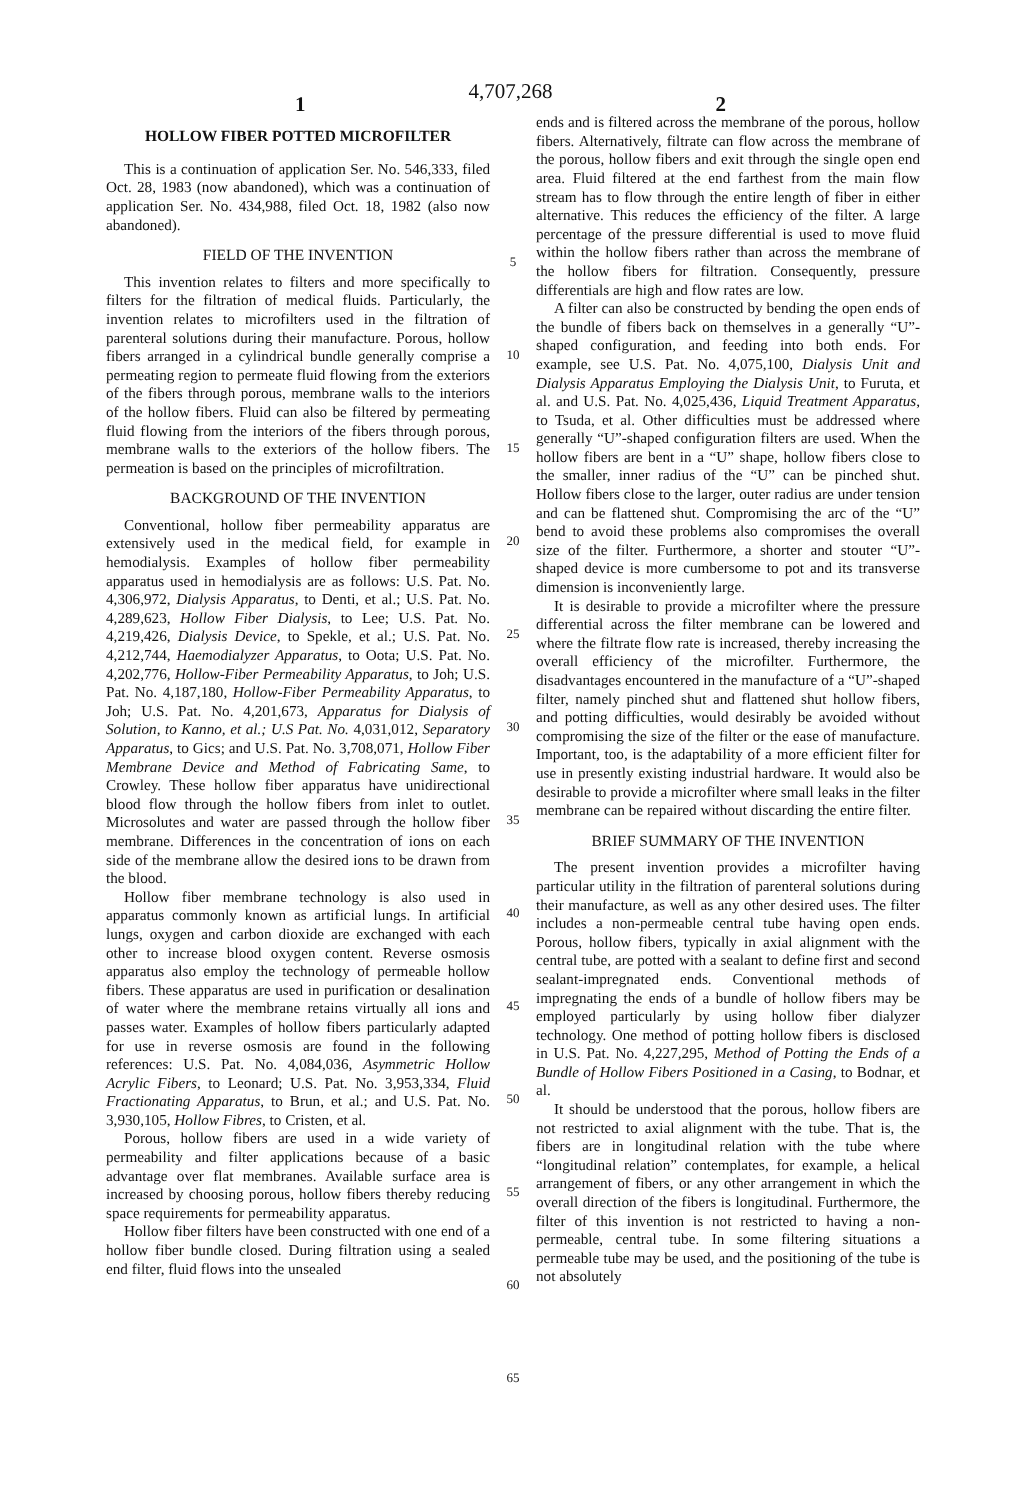4,707,268
1 2
HOLLOW FIBER POTTED MICROFILTER
This is a continuation of application Ser. No. 546,333, filed Oct. 28, 1983 (now abandoned), which was a continuation of application Ser. No. 434,988, filed Oct. 18, 1982 (also now abandoned).
FIELD OF THE INVENTION
This invention relates to filters and more specifically to filters for the filtration of medical fluids. Particularly, the invention relates to microfilters used in the filtration of parenteral solutions during their manufacture. Porous, hollow fibers arranged in a cylindrical bundle generally comprise a permeating region to permeate fluid flowing from the exteriors of the fibers through porous, membrane walls to the interiors of the hollow fibers. Fluid can also be filtered by permeating fluid flowing from the interiors of the fibers through porous, membrane walls to the exteriors of the hollow fibers. The permeation is based on the principles of microfiltration.
BACKGROUND OF THE INVENTION
Conventional, hollow fiber permeability apparatus are extensively used in the medical field, for example in hemodialysis. Examples of hollow fiber permeability apparatus used in hemodialysis are as follows: U.S. Pat. No. 4,306,972, Dialysis Apparatus, to Denti, et al.; U.S. Pat. No. 4,289,623, Hollow Fiber Dialysis, to Lee; U.S. Pat. No. 4,219,426, Dialysis Device, to Spekle, et al.; U.S. Pat. No. 4,212,744, Haemodialyzer Apparatus, to Oota; U.S. Pat. No. 4,202,776, Hollow-Fiber Permeability Apparatus, to Joh; U.S. Pat. No. 4,187,180, Hollow-Fiber Permeability Apparatus, to Joh; U.S. Pat. No. 4,201,673, Apparatus for Dialysis of Solution, to Kanno, et al.; U.S Pat. No. 4,031,012, Separatory Apparatus, to Gics; and U.S. Pat. No. 3,708,071, Hollow Fiber Membrane Device and Method of Fabricating Same, to Crowley. These hollow fiber apparatus have unidirectional blood flow through the hollow fibers from inlet to outlet. Microsolutes and water are passed through the hollow fiber membrane. Differences in the concentration of ions on each side of the membrane allow the desired ions to be drawn from the blood.
Hollow fiber membrane technology is also used in apparatus commonly known as artificial lungs. In artificial lungs, oxygen and carbon dioxide are exchanged with each other to increase blood oxygen content. Reverse osmosis apparatus also employ the technology of permeable hollow fibers. These apparatus are used in purification or desalination of water where the membrane retains virtually all ions and passes water. Examples of hollow fibers particularly adapted for use in reverse osmosis are found in the following references: U.S. Pat. No. 4,084,036, Asymmetric Hollow Acrylic Fibers, to Leonard; U.S. Pat. No. 3,953,334, Fluid Fractionating Apparatus, to Brun, et al.; and U.S. Pat. No. 3,930,105, Hollow Fibres, to Cristen, et al.
Porous, hollow fibers are used in a wide variety of permeability and filter applications because of a basic advantage over flat membranes. Available surface area is increased by choosing porous, hollow fibers thereby reducing space requirements for permeability apparatus.
Hollow fiber filters have been constructed with one end of a hollow fiber bundle closed. During filtration using a sealed end filter, fluid flows into the unsealed
5
10
15
20
25
30
35
40
45
50
55
60
65
ends and is filtered across the membrane of the porous, hollow fibers. Alternatively, filtrate can flow across the membrane of the porous, hollow fibers and exit through the single open end area. Fluid filtered at the end farthest from the main flow stream has to flow through the entire length of fiber in either alternative. This reduces the efficiency of the filter. A large percentage of the pressure differential is used to move fluid within the hollow fibers rather than across the membrane of the hollow fibers for filtration. Consequently, pressure differentials are high and flow rates are low.
A filter can also be constructed by bending the open ends of the bundle of fibers back on themselves in a generally “U”-shaped configuration, and feeding into both ends. For example, see U.S. Pat. No. 4,075,100, Dialysis Unit and Dialysis Apparatus Employing the Dialysis Unit, to Furuta, et al. and U.S. Pat. No. 4,025,436, Liquid Treatment Apparatus, to Tsuda, et al. Other difficulties must be addressed where generally “U”-shaped configuration filters are used. When the hollow fibers are bent in a “U” shape, hollow fibers close to the smaller, inner radius of the “U” can be pinched shut. Hollow fibers close to the larger, outer radius are under tension and can be flattened shut. Compromising the arc of the “U” bend to avoid these problems also compromises the overall size of the filter. Furthermore, a shorter and stouter “U”-shaped device is more cumbersome to pot and its transverse dimension is inconveniently large.
It is desirable to provide a microfilter where the pressure differential across the filter membrane can be lowered and where the filtrate flow rate is increased, thereby increasing the overall efficiency of the microfilter. Furthermore, the disadvantages encountered in the manufacture of a “U”-shaped filter, namely pinched shut and flattened shut hollow fibers, and potting difficulties, would desirably be avoided without compromising the size of the filter or the ease of manufacture. Important, too, is the adaptability of a more efficient filter for use in presently existing industrial hardware. It would also be desirable to provide a microfilter where small leaks in the filter membrane can be repaired without discarding the entire filter.
BRIEF SUMMARY OF THE INVENTION
The present invention provides a microfilter having particular utility in the filtration of parenteral solutions during their manufacture, as well as any other desired uses. The filter includes a non-permeable central tube having open ends. Porous, hollow fibers, typically in axial alignment with the central tube, are potted with a sealant to define first and second sealant-impregnated ends. Conventional methods of impregnating the ends of a bundle of hollow fibers may be employed particularly by using hollow fiber dialyzer technology. One method of potting hollow fibers is disclosed in U.S. Pat. No. 4,227,295, Method of Potting the Ends of a Bundle of Hollow Fibers Positioned in a Casing, to Bodnar, et al.
It should be understood that the porous, hollow fibers are not restricted to axial alignment with the tube. That is, the fibers are in longitudinal relation with the tube where “longitudinal relation” contemplates, for example, a helical arrangement of fibers, or any other arrangement in which the overall direction of the fibers is longitudinal. Furthermore, the filter of this invention is not restricted to having a non-permeable, central tube. In some filtering situations a permeable tube may be used, and the positioning of the tube is not absolutely